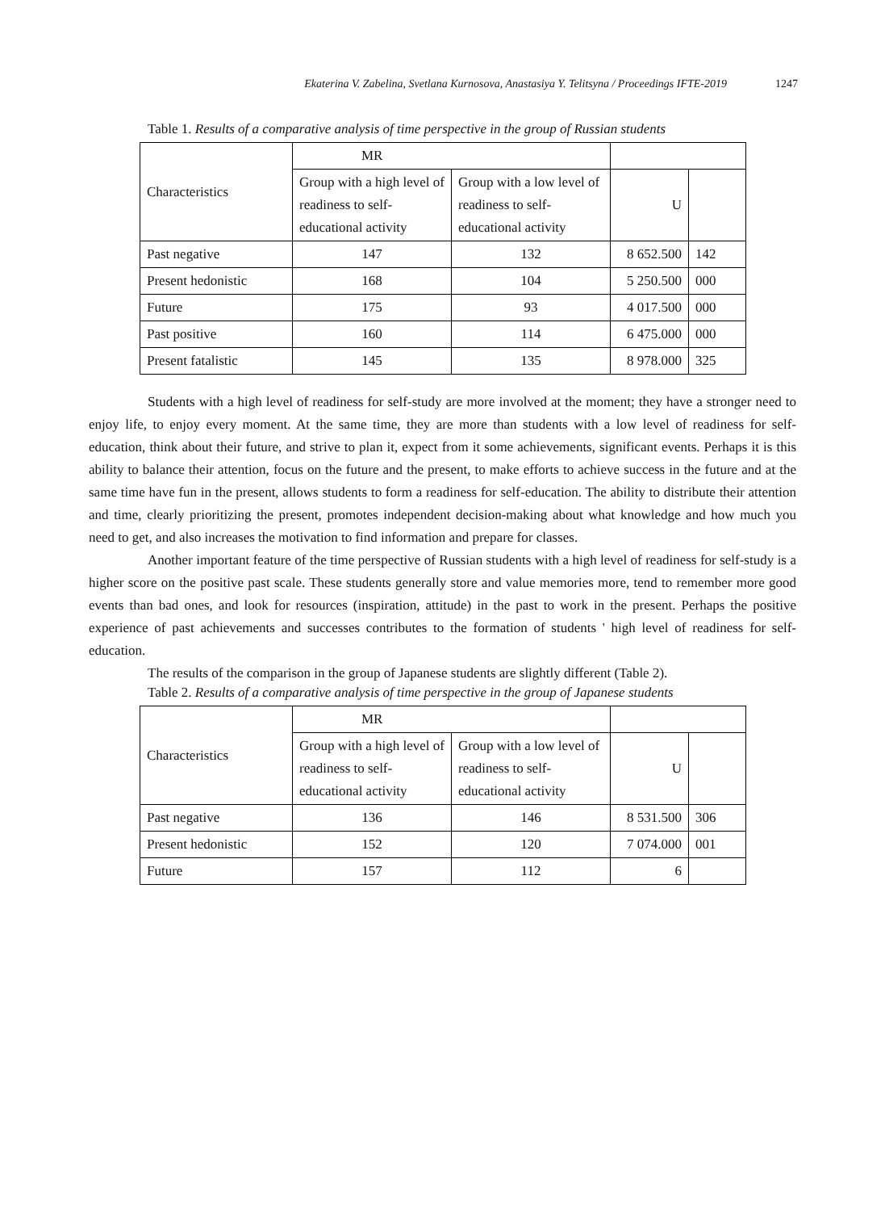Ekaterina V. Zabelina, Svetlana Kurnosova, Anastasiya Y. Telitsyna / Proceedings IFTE-2019 1247
Table 1. Results of a comparative analysis of time perspective in the group of Russian students
| Characteristics | MR | | | |
| | Group with a high level of readiness to self-educational activity | Group with a low level of readiness to self-educational activity | U | |
| Past negative | 147 | 132 | 8 652.500 | 142 |
| Present hedonistic | 168 | 104 | 5 250.500 | 000 |
| Future | 175 | 93 | 4 017.500 | 000 |
| Past positive | 160 | 114 | 6 475.000 | 000 |
| Present fatalistic | 145 | 135 | 8 978.000 | 325 |
Students with a high level of readiness for self-study are more involved at the moment; they have a stronger need to enjoy life, to enjoy every moment. At the same time, they are more than students with a low level of readiness for self-education, think about their future, and strive to plan it, expect from it some achievements, significant events. Perhaps it is this ability to balance their attention, focus on the future and the present, to make efforts to achieve success in the future and at the same time have fun in the present, allows students to form a readiness for self-education. The ability to distribute their attention and time, clearly prioritizing the present, promotes independent decision-making about what knowledge and how much you need to get, and also increases the motivation to find information and prepare for classes.
Another important feature of the time perspective of Russian students with a high level of readiness for self-study is a higher score on the positive past scale. These students generally store and value memories more, tend to remember more good events than bad ones, and look for resources (inspiration, attitude) in the past to work in the present. Perhaps the positive experience of past achievements and successes contributes to the formation of students ' high level of readiness for self-education.
The results of the comparison in the group of Japanese students are slightly different (Table 2).
Table 2. Results of a comparative analysis of time perspective in the group of Japanese students
| Characteristics | MR | | | |
| | Group with a high level of readiness to self-educational activity | Group with a low level of readiness to self-educational activity | U | |
| Past negative | 136 | 146 | 8 531.500 | 306 |
| Present hedonistic | 152 | 120 | 7 074.000 | 001 |
| Future | 157 | 112 | 6 | |